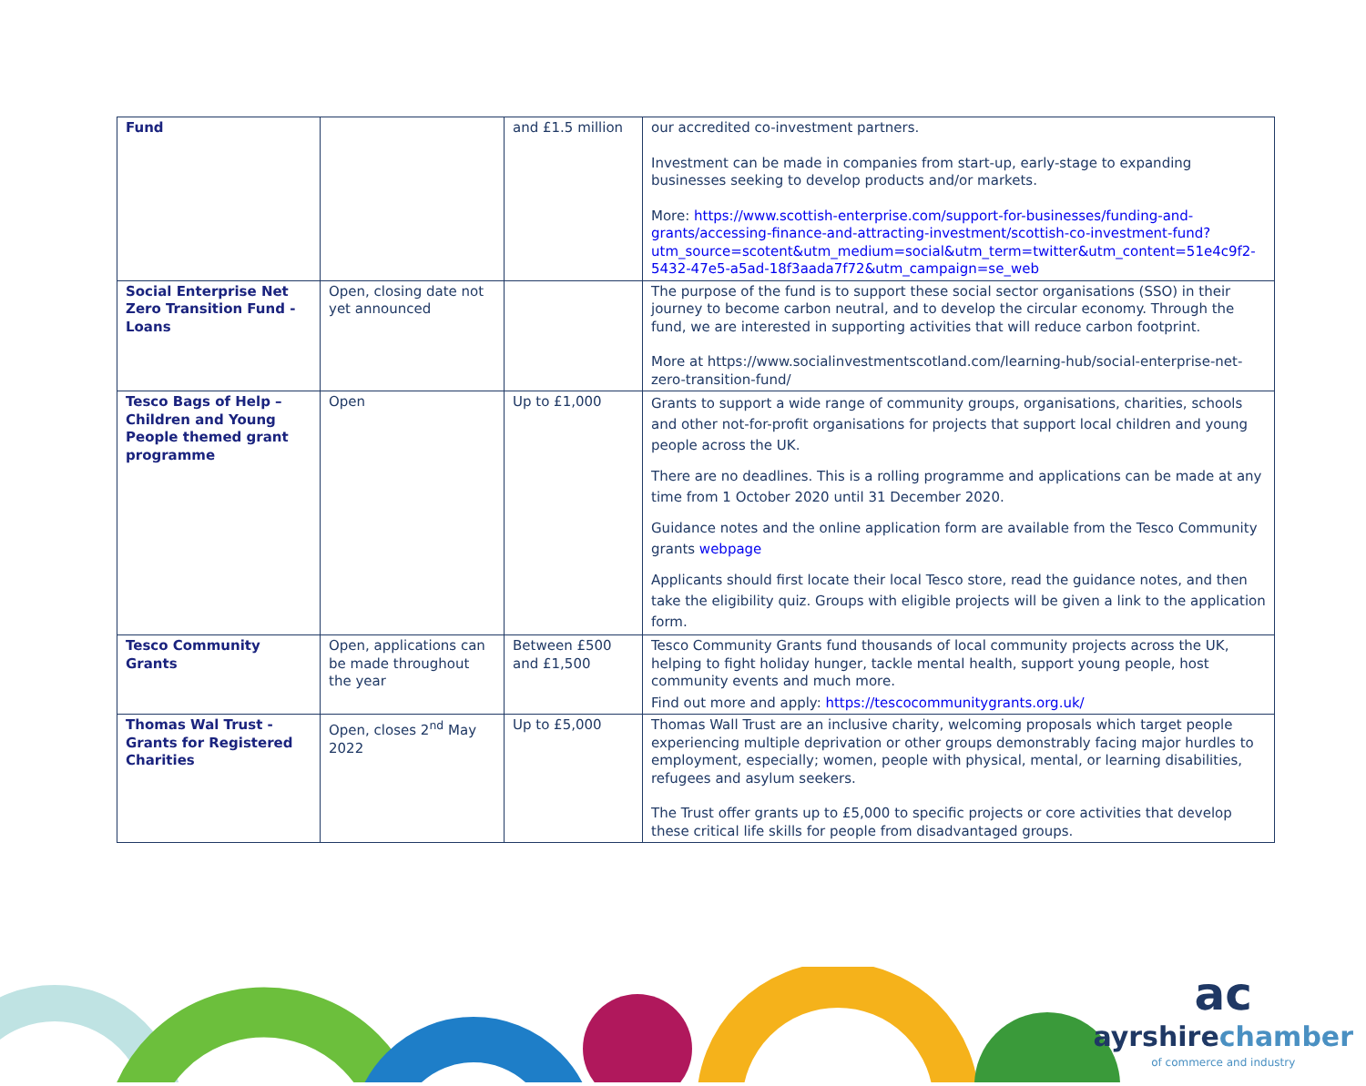| Fund | | and £1.5 million | our accredited co-investment partners. Investment can be made in companies from start-up, early-stage to expanding businesses seeking to develop products and/or markets. More: https://www.scottish-enterprise.com/support-for-businesses/funding-and-grants/accessing-finance-and-attracting-investment/scottish-co-investment-fund?utm_source=scotent&utm_medium=social&utm_term=twitter&utm_content=51e4c9f2-5432-47e5-a5ad-18f3aada7f72&utm_campaign=se_web |
| Social Enterprise Net Zero Transition Fund - Loans | Open, closing date not yet announced | | The purpose of the fund is to support these social sector organisations (SSO) in their journey to become carbon neutral, and to develop the circular economy. Through the fund, we are interested in supporting activities that will reduce carbon footprint. More at https://www.socialinvestmentscotland.com/learning-hub/social-enterprise-net-zero-transition-fund/ |
| Tesco Bags of Help – Children and Young People themed grant programme | Open | Up to £1,000 | Grants to support a wide range of community groups, organisations, charities, schools and other not-for-profit organisations for projects that support local children and young people across the UK. There are no deadlines. This is a rolling programme and applications can be made at any time from 1 October 2020 until 31 December 2020. Guidance notes and the online application form are available from the Tesco Community grants webpage Applicants should first locate their local Tesco store, read the guidance notes, and then take the eligibility quiz. Groups with eligible projects will be given a link to the application form. |
| Tesco Community Grants | Open, applications can be made throughout the year | Between £500 and £1,500 | Tesco Community Grants fund thousands of local community projects across the UK, helping to fight holiday hunger, tackle mental health, support young people, host community events and much more. Find out more and apply: https://tescocommunitygrants.org.uk/ |
| Thomas Wal Trust - Grants for Registered Charities | Open, closes 2<sup>nd</sup> May 2022 | Up to £5,000 | Thomas Wall Trust are an inclusive charity, welcoming proposals which target people experiencing multiple deprivation or other groups demonstrably facing major hurdles to employment, especially; women, people with physical, mental, or learning disabilities, refugees and asylum seekers. The Trust offer grants up to £5,000 to specific projects or core activities that develop these critical life skills for people from disadvantaged groups. |
ac
ayrshirechamber
of commerce and industry